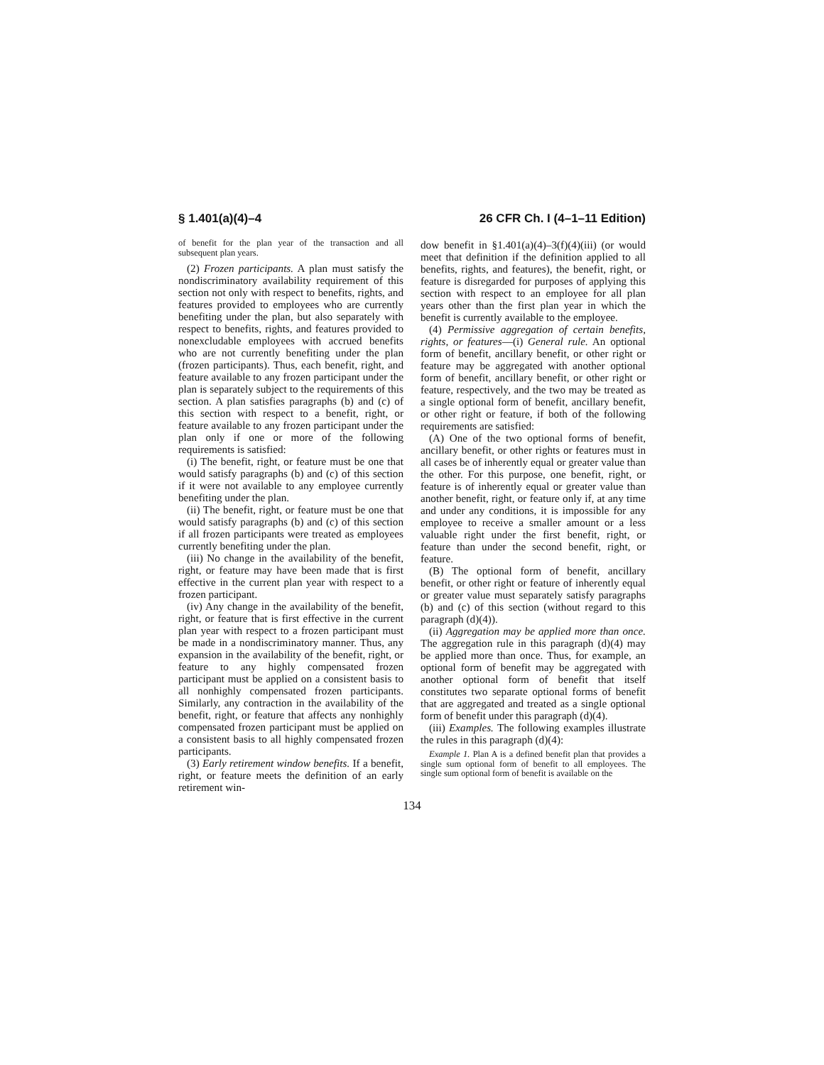§ 1.401(a)(4)–4 26 CFR Ch. I (4–1–11 Edition)
of benefit for the plan year of the transaction and all subsequent plan years.
(2) Frozen participants. A plan must satisfy the nondiscriminatory availability requirement of this section not only with respect to benefits, rights, and features provided to employees who are currently benefiting under the plan, but also separately with respect to benefits, rights, and features provided to nonexcludable employees with accrued benefits who are not currently benefiting under the plan (frozen participants). Thus, each benefit, right, and feature available to any frozen participant under the plan is separately subject to the requirements of this section. A plan satisfies paragraphs (b) and (c) of this section with respect to a benefit, right, or feature available to any frozen participant under the plan only if one or more of the following requirements is satisfied:
(i) The benefit, right, or feature must be one that would satisfy paragraphs (b) and (c) of this section if it were not available to any employee currently benefiting under the plan.
(ii) The benefit, right, or feature must be one that would satisfy paragraphs (b) and (c) of this section if all frozen participants were treated as employees currently benefiting under the plan.
(iii) No change in the availability of the benefit, right, or feature may have been made that is first effective in the current plan year with respect to a frozen participant.
(iv) Any change in the availability of the benefit, right, or feature that is first effective in the current plan year with respect to a frozen participant must be made in a nondiscriminatory manner. Thus, any expansion in the availability of the benefit, right, or feature to any highly compensated frozen participant must be applied on a consistent basis to all nonhighly compensated frozen participants. Similarly, any contraction in the availability of the benefit, right, or feature that affects any nonhighly compensated frozen participant must be applied on a consistent basis to all highly compensated frozen participants.
(3) Early retirement window benefits. If a benefit, right, or feature meets the definition of an early retirement win-
dow benefit in §1.401(a)(4)–3(f)(4)(iii) (or would meet that definition if the definition applied to all benefits, rights, and features), the benefit, right, or feature is disregarded for purposes of applying this section with respect to an employee for all plan years other than the first plan year in which the benefit is currently available to the employee.
(4) Permissive aggregation of certain benefits, rights, or features—(i) General rule. An optional form of benefit, ancillary benefit, or other right or feature may be aggregated with another optional form of benefit, ancillary benefit, or other right or feature, respectively, and the two may be treated as a single optional form of benefit, ancillary benefit, or other right or feature, if both of the following requirements are satisfied:
(A) One of the two optional forms of benefit, ancillary benefit, or other rights or features must in all cases be of inherently equal or greater value than the other. For this purpose, one benefit, right, or feature is of inherently equal or greater value than another benefit, right, or feature only if, at any time and under any conditions, it is impossible for any employee to receive a smaller amount or a less valuable right under the first benefit, right, or feature than under the second benefit, right, or feature.
(B) The optional form of benefit, ancillary benefit, or other right or feature of inherently equal or greater value must separately satisfy paragraphs (b) and (c) of this section (without regard to this paragraph (d)(4)).
(ii) Aggregation may be applied more than once. The aggregation rule in this paragraph (d)(4) may be applied more than once. Thus, for example, an optional form of benefit may be aggregated with another optional form of benefit that itself constitutes two separate optional forms of benefit that are aggregated and treated as a single optional form of benefit under this paragraph (d)(4).
(iii) Examples. The following examples illustrate the rules in this paragraph (d)(4):
Example 1. Plan A is a defined benefit plan that provides a single sum optional form of benefit to all employees. The single sum optional form of benefit is available on the
134